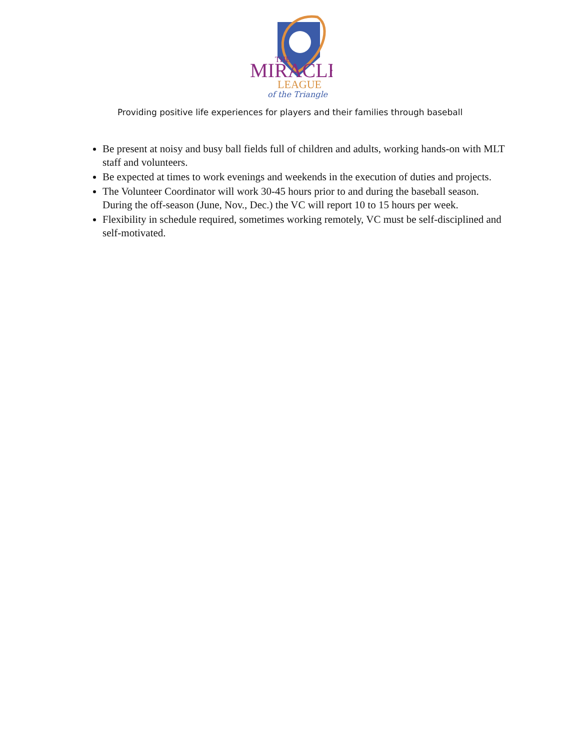THE
MIRACLE
LEAGUE
of the Triangle
Providing positive life experiences for players and their families through baseball
Be present at noisy and busy ball fields full of children and adults, working hands-on with MLT staff and volunteers.
Be expected at times to work evenings and weekends in the execution of duties and projects.
The Volunteer Coordinator will work 30-45 hours prior to and during the baseball season. During the off-season (June, Nov., Dec.) the VC will report 10 to 15 hours per week.
Flexibility in schedule required, sometimes working remotely, VC must be self-disciplined and self-motivated.